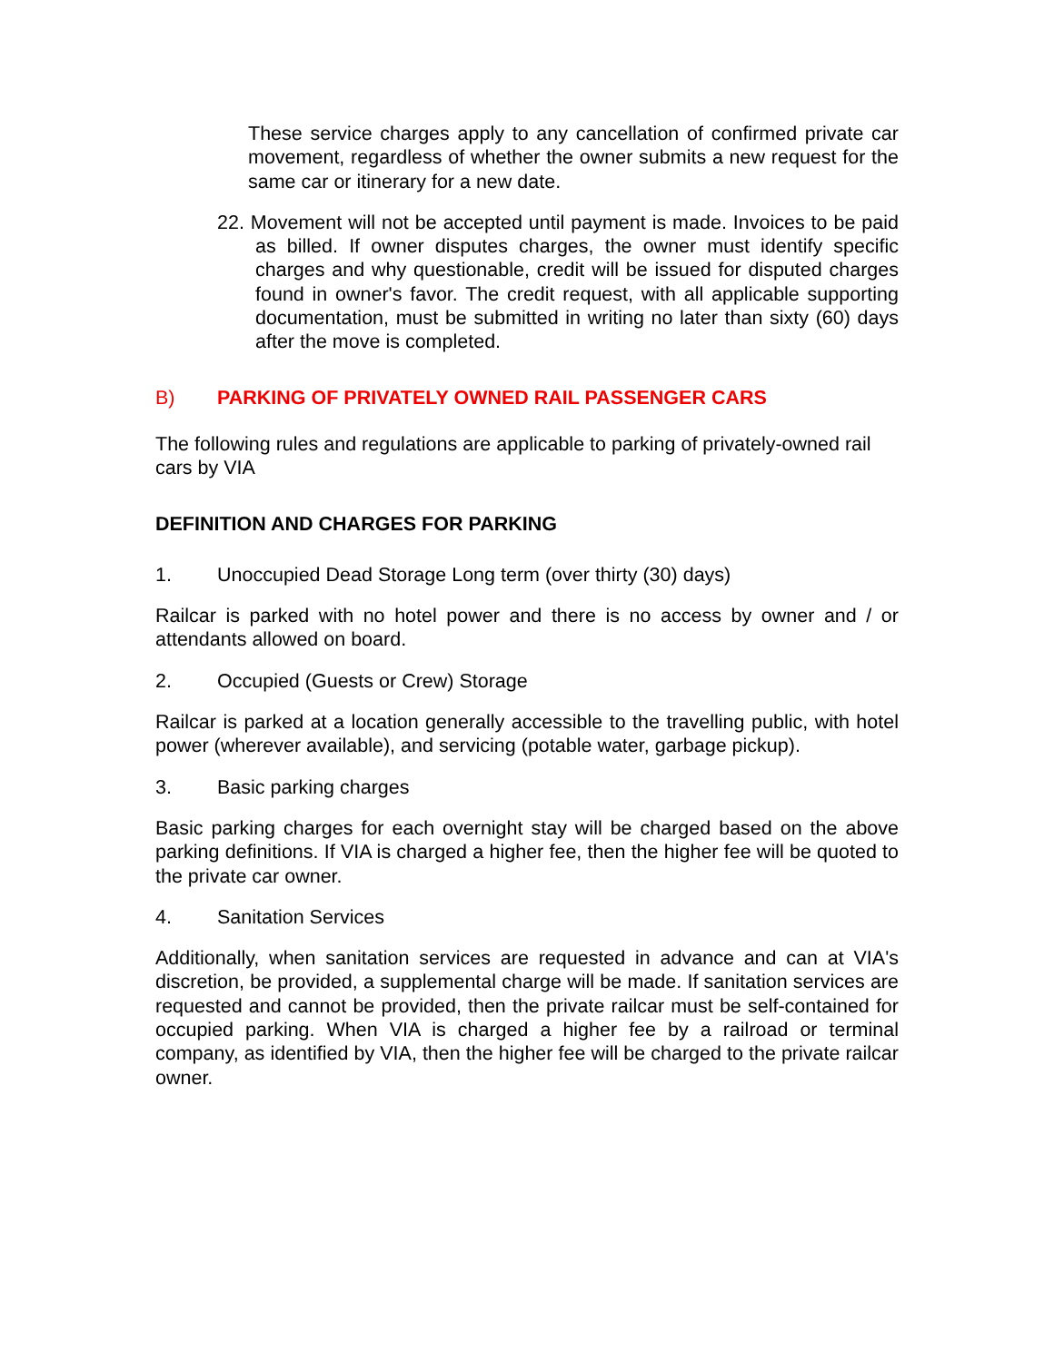These service charges apply to any cancellation of confirmed private car movement, regardless of whether the owner submits a new request for the same car or itinerary for a new date.
22. Movement will not be accepted until payment is made. Invoices to be paid as billed. If owner disputes charges, the owner must identify specific charges and why questionable, credit will be issued for disputed charges found in owner's favor. The credit request, with all applicable supporting documentation, must be submitted in writing no later than sixty (60) days after the move is completed.
B) PARKING OF PRIVATELY OWNED RAIL PASSENGER CARS
The following rules and regulations are applicable to parking of privately-owned rail cars by VIA
DEFINITION AND CHARGES FOR PARKING
1. Unoccupied Dead Storage Long term (over thirty (30) days)
Railcar is parked with no hotel power and there is no access by owner and / or attendants allowed on board.
2. Occupied (Guests or Crew) Storage
Railcar is parked at a location generally accessible to the travelling public, with hotel power (wherever available), and servicing (potable water, garbage pickup).
3. Basic parking charges
Basic parking charges for each overnight stay will be charged based on the above parking definitions. If VIA is charged a higher fee, then the higher fee will be quoted to the private car owner.
4. Sanitation Services
Additionally, when sanitation services are requested in advance and can at VIA's discretion, be provided, a supplemental charge will be made. If sanitation services are requested and cannot be provided, then the private railcar must be self-contained for occupied parking. When VIA is charged a higher fee by a railroad or terminal company, as identified by VIA, then the higher fee will be charged to the private railcar owner.